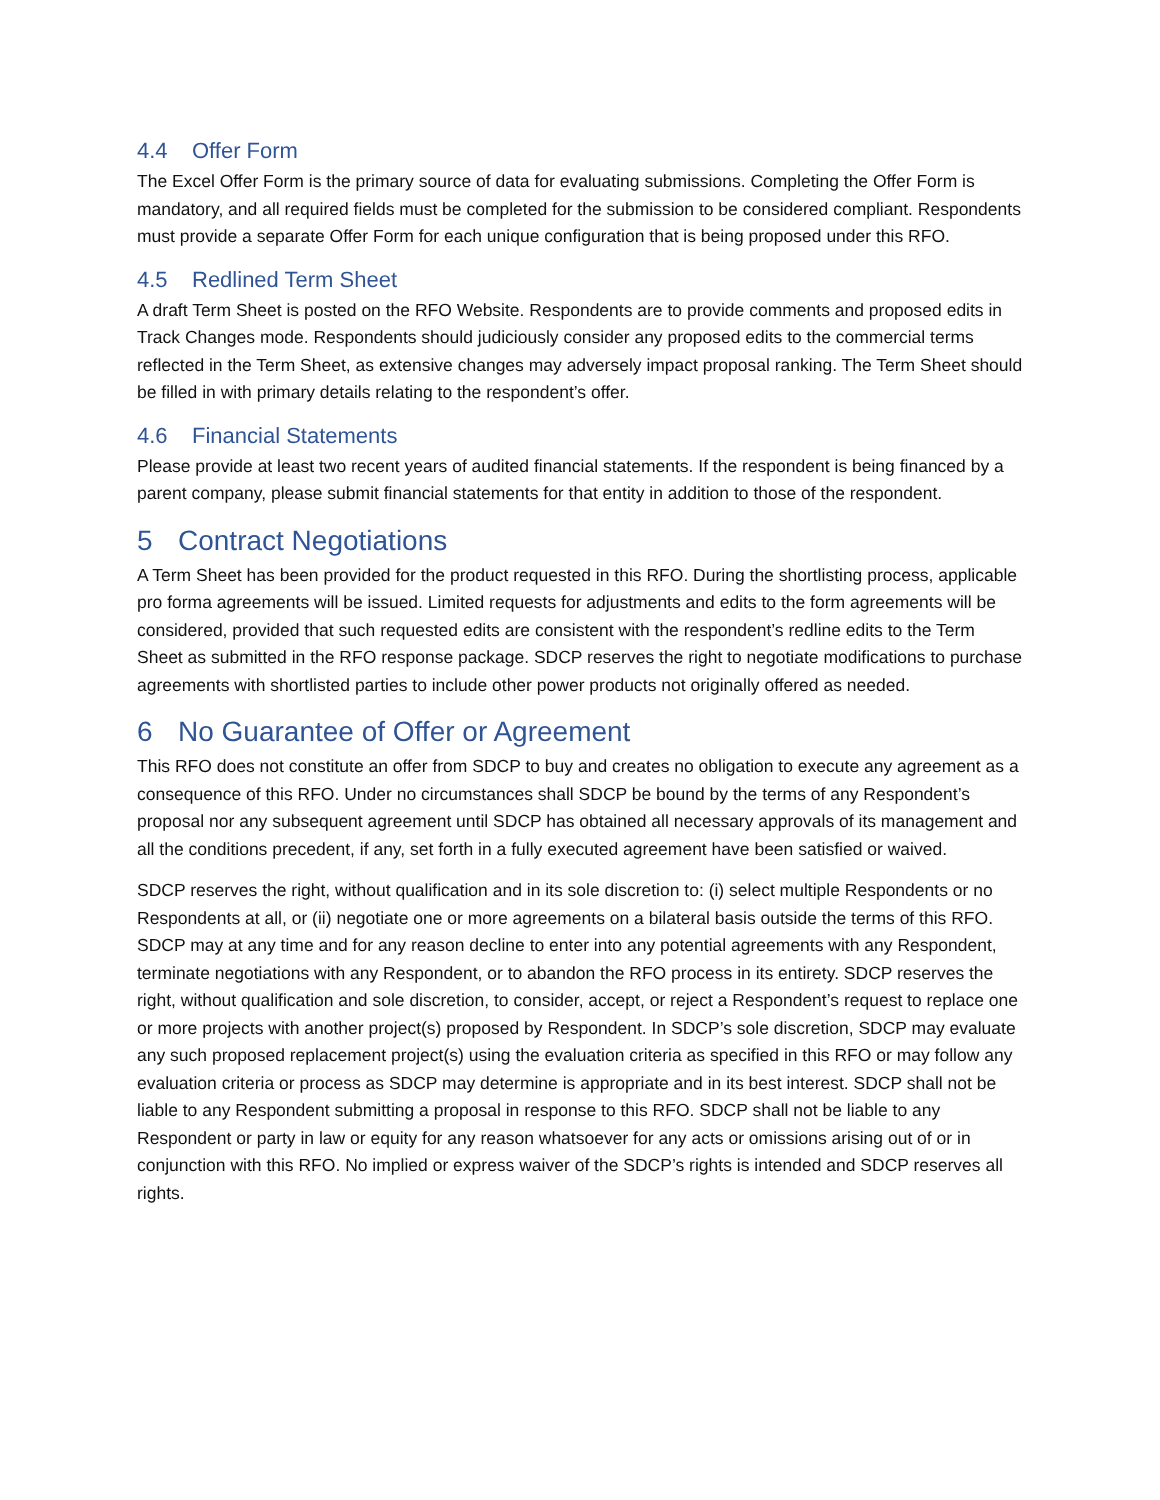4.4 Offer Form
The Excel Offer Form is the primary source of data for evaluating submissions. Completing the Offer Form is mandatory, and all required fields must be completed for the submission to be considered compliant. Respondents must provide a separate Offer Form for each unique configuration that is being proposed under this RFO.
4.5 Redlined Term Sheet
A draft Term Sheet is posted on the RFO Website. Respondents are to provide comments and proposed edits in Track Changes mode. Respondents should judiciously consider any proposed edits to the commercial terms reflected in the Term Sheet, as extensive changes may adversely impact proposal ranking. The Term Sheet should be filled in with primary details relating to the respondent’s offer.
4.6 Financial Statements
Please provide at least two recent years of audited financial statements. If the respondent is being financed by a parent company, please submit financial statements for that entity in addition to those of the respondent.
5 Contract Negotiations
A Term Sheet has been provided for the product requested in this RFO. During the shortlisting process, applicable pro forma agreements will be issued. Limited requests for adjustments and edits to the form agreements will be considered, provided that such requested edits are consistent with the respondent’s redline edits to the Term Sheet as submitted in the RFO response package. SDCP reserves the right to negotiate modifications to purchase agreements with shortlisted parties to include other power products not originally offered as needed.
6 No Guarantee of Offer or Agreement
This RFO does not constitute an offer from SDCP to buy and creates no obligation to execute any agreement as a consequence of this RFO. Under no circumstances shall SDCP be bound by the terms of any Respondent’s proposal nor any subsequent agreement until SDCP has obtained all necessary approvals of its management and all the conditions precedent, if any, set forth in a fully executed agreement have been satisfied or waived.
SDCP reserves the right, without qualification and in its sole discretion to: (i) select multiple Respondents or no Respondents at all, or (ii) negotiate one or more agreements on a bilateral basis outside the terms of this RFO. SDCP may at any time and for any reason decline to enter into any potential agreements with any Respondent, terminate negotiations with any Respondent, or to abandon the RFO process in its entirety. SDCP reserves the right, without qualification and sole discretion, to consider, accept, or reject a Respondent’s request to replace one or more projects with another project(s) proposed by Respondent. In SDCP’s sole discretion, SDCP may evaluate any such proposed replacement project(s) using the evaluation criteria as specified in this RFO or may follow any evaluation criteria or process as SDCP may determine is appropriate and in its best interest. SDCP shall not be liable to any Respondent submitting a proposal in response to this RFO. SDCP shall not be liable to any Respondent or party in law or equity for any reason whatsoever for any acts or omissions arising out of or in conjunction with this RFO. No implied or express waiver of the SDCP’s rights is intended and SDCP reserves all rights.